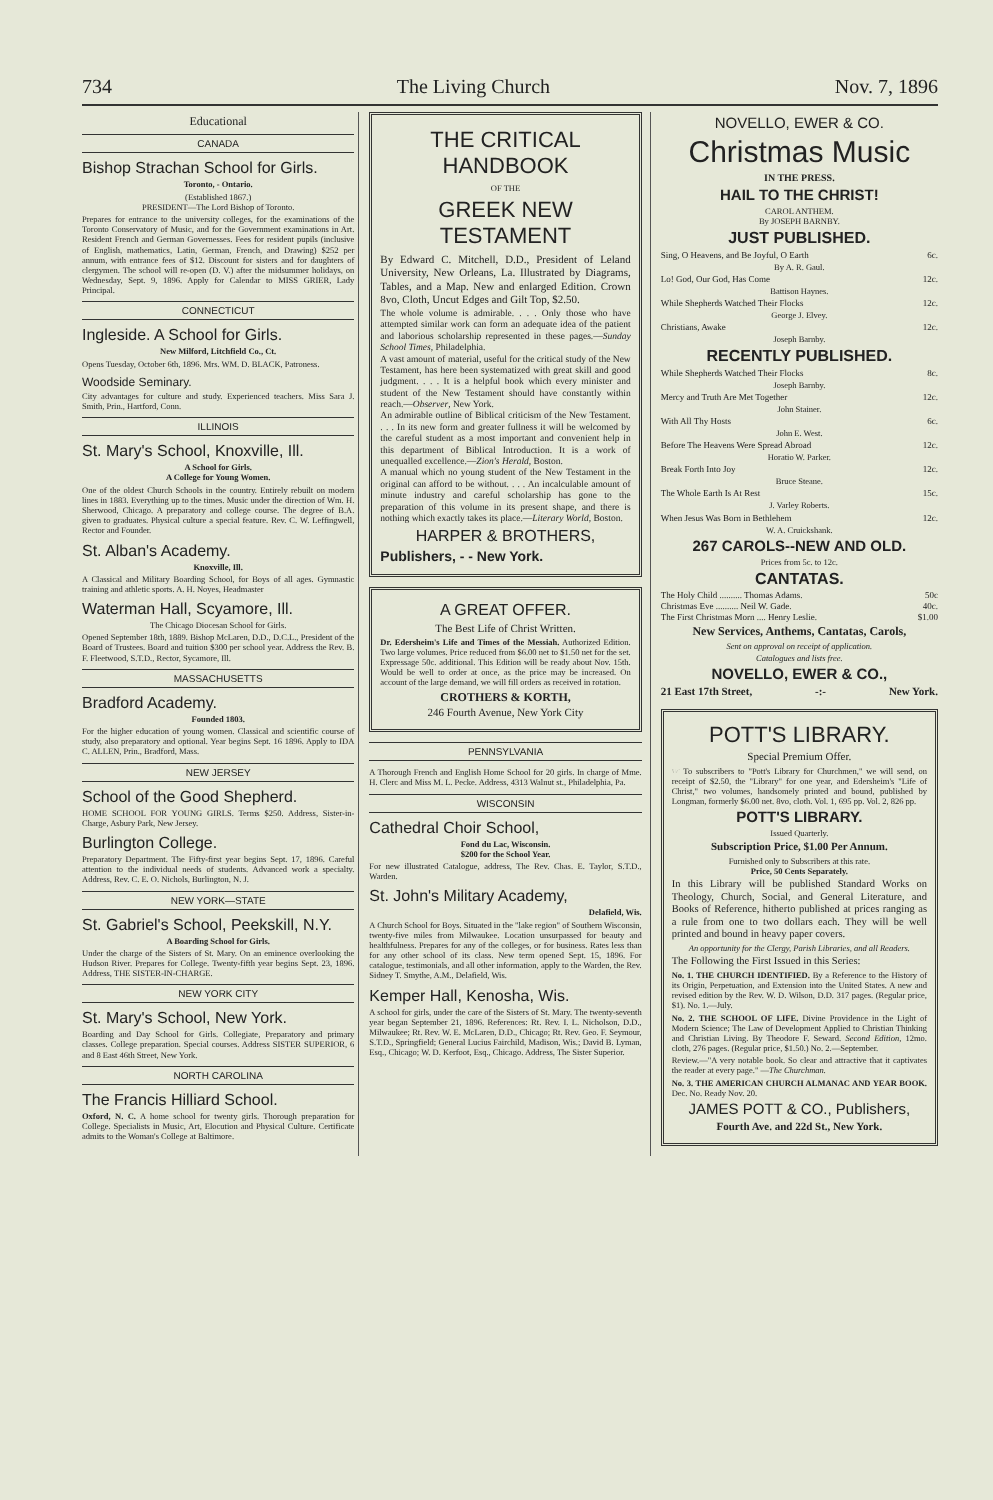734 The Living Church Nov. 7, 1896
Educational
CANADA
Bishop Strachan School for Girls.
Toronto, - Ontario.
(Established 1867.)
PRESIDENT—The Lord Bishop of Toronto.
Prepares for entrance to the university colleges, for the examinations of the Toronto Conservatory of Music, and for the Government examinations in Art. Resident French and German Governesses. Fees for resident pupils (inclusive of English, mathematics, Latin, German, French, and Drawing) $252 per annum, with entrance fees of $12. Discount for sisters and for daughters of clergymen. The school will re-open (D. V.) after the midsummer holidays, on Wednesday, Sept. 9, 1896. Apply for Calendar to MISS GRIER, Lady Principal.
CONNECTICUT
Ingleside. A School for Girls.
New Milford, Litchfield Co., Ct.
Opens Tuesday, October 6th, 1896. Mrs. WM. D. BLACK, Patroness.
Woodside Seminary.
City advantages for culture and study. Experienced teachers. Miss Sara J. Smith, Prin., Hartford, Conn.
ILLINOIS
St. Mary's School, Knoxville, Ill.
A School for Girls.
A College for Young Women.
One of the oldest Church Schools in the country. Entirely rebuilt on modern lines in 1883. Everything up to the times. Music under the direction of Wm. H. Sherwood, Chicago. A preparatory and college course. The degree of B.A. given to graduates. Physical culture a special feature. Rev. C. W. Leffingwell, Rector and Founder.
St. Alban's Academy.
Knoxville, Ill.
A Classical and Military Boarding School, for Boys of all ages. Gymnastic training and athletic sports. A. H. Noyes, Headmaster
Waterman Hall, Scyamore, Ill.
The Chicago Diocesan School for Girls.
Opened September 18th, 1889. Bishop McLaren, D.D., D.C.L., President of the Board of Trustees. Board and tuition $300 per school year. Address the Rev. B. F. Fleetwood, S.T.D., Rector, Sycamore, Ill.
MASSACHUSETTS
Bradford Academy.
Founded 1803.
For the higher education of young women. Classical and scientific course of study, also preparatory and optional. Year begins Sept. 16 1896. Apply to IDA C. ALLEN, Prin., Bradford, Mass.
NEW JERSEY
School of the Good Shepherd.
HOME SCHOOL FOR YOUNG GIRLS. Terms $250. Address, Sister-in-Charge, Asbury Park, New Jersey.
Burlington College.
Preparatory Department. The Fifty-first year begins Sept. 17, 1896. Careful attention to the individual needs of students. Advanced work a specialty. Address, Rev. C. E. O. Nichols, Burlington, N. J.
NEW YORK—STATE
St. Gabriel's School, Peekskill, N.Y.
A Boarding School for Girls.
Under the charge of the Sisters of St. Mary. On an eminence overlooking the Hudson River. Prepares for College. Twenty-fifth year begins Sept. 23, 1896. Address, THE SISTER-IN-CHARGE.
NEW YORK CITY
St. Mary's School, New York.
Boarding and Day School for Girls. Collegiate, Preparatory and primary classes. College preparation. Special courses. Address SISTER SUPERIOR, 6 and 8 East 46th Street, New York.
NORTH CAROLINA
The Francis Hilliard School.
Oxford, N. C. A home school for twenty girls. Thorough preparation for College. Specialists in Music, Art, Elocution and Physical Culture. Certificate admits to the Woman's College at Baltimore.
THE CRITICAL HANDBOOK
OF THE
GREEK NEW TESTAMENT
By Edward C. Mitchell, D.D., President of Leland University, New Orleans, La. Illustrated by Diagrams, Tables, and a Map. New and enlarged Edition. Crown 8vo, Cloth, Uncut Edges and Gilt Top, $2.50.
The whole volume is admirable. . . . Only those who have attempted similar work can form an adequate idea of the patient and laborious scholarship represented in these pages.—Sunday School Times, Philadelphia.
A vast amount of material, useful for the critical study of the New Testament, has here been systematized with great skill and good judgment. . . . It is a helpful book which every minister and student of the New Testament should have constantly within reach.—Observer, New York.
An admirable outline of Biblical criticism of the New Testament. . . . In its new form and greater fullness it will be welcomed by the careful student as a most important and convenient help in this department of Biblical Introduction. It is a work of unequalled excellence.—Zion's Herald, Boston.
A manual which no young student of the New Testament in the original can afford to be without. . . . An incalculable amount of minute industry and careful scholarship has gone to the preparation of this volume in its present shape, and there is nothing which exactly takes its place.—Literary World, Boston.
HARPER & BROTHERS,
Publishers, - - New York.
A GREAT OFFER.
The Best Life of Christ Written.
Dr. Edersheim's Life and Times of the Messiah. Authorized Edition. Two large volumes. Price reduced from $6.00 net to $1.50 net for the set. Expressage 50c. additional. This Edition will be ready about Nov. 15th. Would be well to order at once, as the price may be increased. On account of the large demand, we will fill orders as received in rotation.
CROTHERS & KORTH,
246 Fourth Avenue, New York City
PENNSYLVANIA
A Thorough French and English Home School for 20 girls. In charge of Mme. H. Clerc and Miss M. L. Pecke. Address, 4313 Walnut st., Philadelphia, Pa.
WISCONSIN
Cathedral Choir School,
Fond du Lac, Wisconsin.
$200 for the School Year.
For new illustrated Catalogue, address, The Rev. Chas. E. Taylor, S.T.D., Warden.
St. John's Military Academy,
Delafield, Wis.
A Church School for Boys. Situated in the "lake region" of Southern Wisconsin, twenty-five miles from Milwaukee. Location unsurpassed for beauty and healthfulness. Prepares for any of the colleges, or for business. Rates less than for any other school of its class. New term opened Sept. 15, 1896. For catalogue, testimonials, and all other information, apply to the Warden, the Rev. Sidney T. Smythe, A.M., Delafield, Wis.
Kemper Hall, Kenosha, Wis.
A school for girls, under the care of the Sisters of St. Mary. The twenty-seventh year began September 21, 1896. References: Rt. Rev. I. L. Nicholson, D.D., Milwaukee; Rt. Rev. W. E. McLaren, D.D., Chicago; Rt. Rev. Geo. F. Seymour, S.T.D., Springfield; General Lucius Fairchild, Madison, Wis.; David B. Lyman, Esq., Chicago; W. D. Kerfoot, Esq., Chicago. Address, The Sister Superior.
NOVELLO, EWER & CO.
Christmas Music
IN THE PRESS.
HAIL TO THE CHRIST!
CAROL ANTHEM.
By JOSEPH BARNBY.
JUST PUBLISHED.
Sing, O Heavens, and Be Joyful, O Earth 6c.
By A. R. Gaul.
Lo! God, Our God, Has Come 12c.
Battison Haynes.
While Shepherds Watched Their Flocks 12c.
George J. Elvey.
Christians, Awake 12c.
Joseph Barnby.
RECENTLY PUBLISHED.
While Shepherds Watched Their Flocks 8c.
Joseph Barnby.
Mercy and Truth Are Met Together 12c.
John Stainer.
With All Thy Hosts 6c.
John E. West.
Before The Heavens Were Spread Abroad 12c.
Horatio W. Parker.
Break Forth Into Joy 12c.
Bruce Steane.
The Whole Earth Is At Rest 15c.
J. Varley Roberts.
When Jesus Was Born in Bethlehem 12c.
W. A. Cruickshank.
267 CAROLS--NEW AND OLD.
Prices from 5c. to 12c.
CANTATAS.
The Holy Child .......... Thomas Adams. 50c
Christmas Eve .......... Neil W. Gade. 40c.
The First Christmas Morn .... Henry Leslie. $1.00
New Services, Anthems, Cantatas, Carols,
Sent on approval on receipt of application.
Catalogues and lists free.
NOVELLO, EWER & CO.,
21 East 17th Street, -:- New York.
POTT'S LIBRARY.
Special Premium Offer.
☞ To subscribers to "Pott's Library for Churchmen," we will send, on receipt of $2.50, the "Library" for one year, and Edersheim's "Life of Christ," two volumes, handsomely printed and bound, published by Longman, formerly $6.00 net. 8vo, cloth. Vol. 1, 695 pp. Vol. 2, 826 pp.
POTT'S LIBRARY.
Issued Quarterly.
Subscription Price, $1.00 Per Annum.
Furnished only to Subscribers at this rate.
Price, 50 Cents Separately.
In this Library will be published Standard Works on Theology, Church, Social, and General Literature, and Books of Reference, hitherto published at prices ranging as a rule from one to two dollars each. They will be well printed and bound in heavy paper covers.
An opportunity for the Clergy, Parish Libraries, and all Readers.
The Following the First Issued in this Series:
No. 1. THE CHURCH IDENTIFIED. By a Reference to the History of its Origin, Perpetuation, and Extension into the United States. A new and revised edition by the Rev. W. D. Wilson, D.D. 317 pages. (Regular price, $1). No. 1.—July.
No. 2. THE SCHOOL OF LIFE. Divine Providence in the Light of Modern Science; The Law of Development Applied to Christian Thinking and Christian Living. By Theodore F. Seward. Second Edition, 12mo. cloth, 276 pages. (Regular price, $1.50.) No. 2.—September.
Review.—"A very notable book. So clear and attractive that it captivates the reader at every page." —The Churchman.
No. 3. THE AMERICAN CHURCH ALMANAC AND YEAR BOOK. Dec. No. Ready Nov. 20.
JAMES POTT & CO., Publishers,
Fourth Ave. and 22d St., New York.